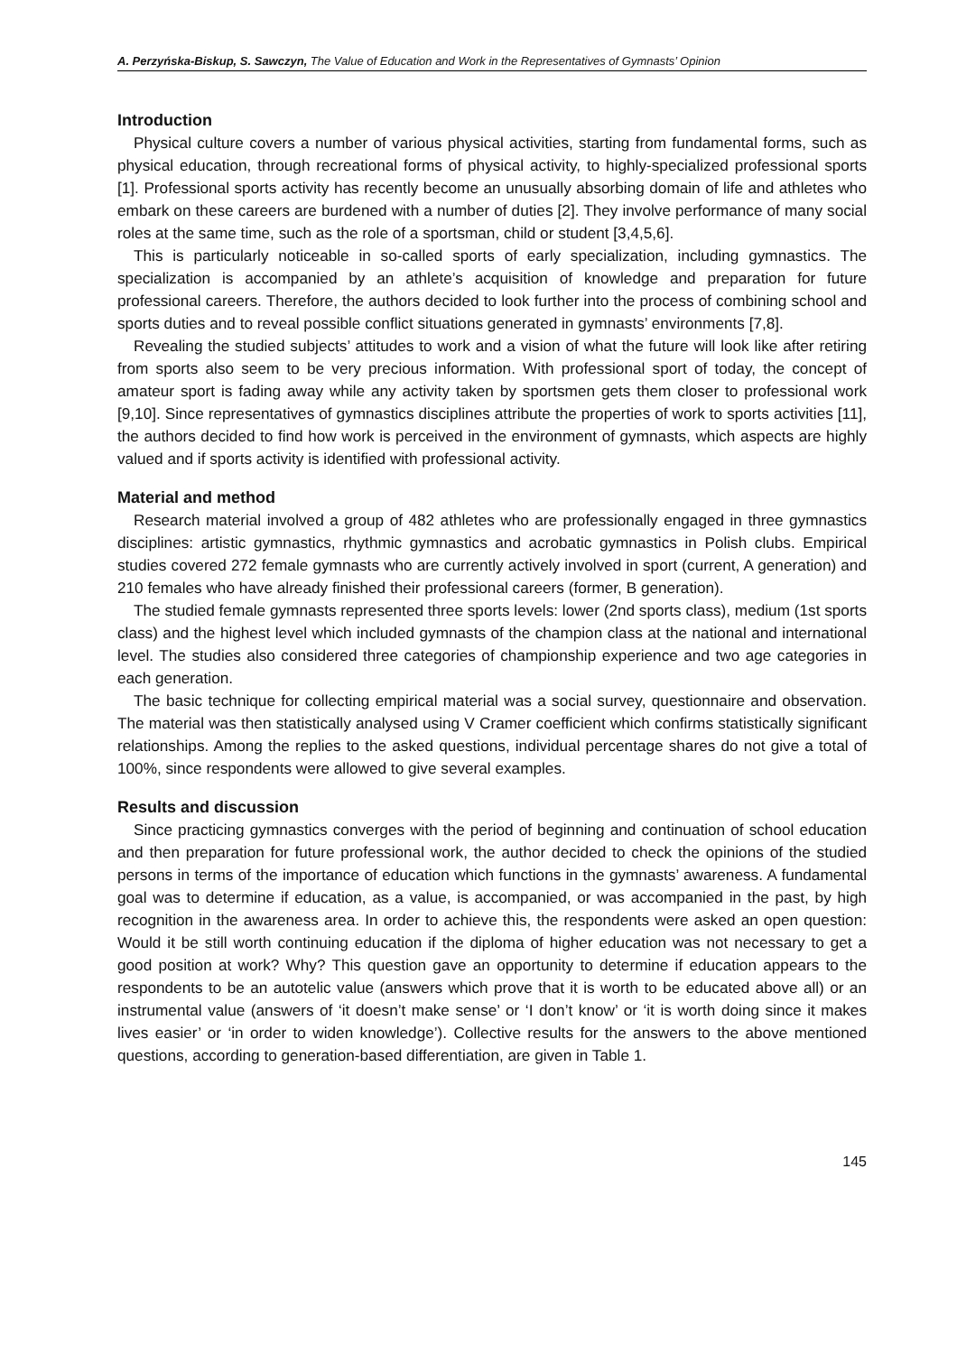A. Perzyńska-Biskup, S. Sawczyn, The Value of Education and Work in the Representatives of Gymnasts’ Opinion
Introduction
Physical culture covers a number of various physical activities, starting from fundamental forms, such as physical education, through recreational forms of physical activity, to highly-specialized professional sports [1]. Professional sports activity has recently become an unusually absorbing domain of life and athletes who embark on these careers are burdened with a number of duties [2]. They involve performance of many social roles at the same time, such as the role of a sportsman, child or student [3,4,5,6].
This is particularly noticeable in so-called sports of early specialization, including gymnastics. The specialization is accompanied by an athlete’s acquisition of knowledge and preparation for future professional careers. Therefore, the authors decided to look further into the process of combining school and sports duties and to reveal possible conflict situations generated in gymnasts’ environments [7,8].
Revealing the studied subjects’ attitudes to work and a vision of what the future will look like after retiring from sports also seem to be very precious information. With professional sport of today, the concept of amateur sport is fading away while any activity taken by sportsmen gets them closer to professional work [9,10]. Since representatives of gymnastics disciplines attribute the properties of work to sports activities [11], the authors decided to find how work is perceived in the environment of gymnasts, which aspects are highly valued and if sports activity is identified with professional activity.
Material and method
Research material involved a group of 482 athletes who are professionally engaged in three gymnastics disciplines: artistic gymnastics, rhythmic gymnastics and acrobatic gymnastics in Polish clubs. Empirical studies covered 272 female gymnasts who are currently actively involved in sport (current, A generation) and 210 females who have already finished their professional careers (former, B generation).
The studied female gymnasts represented three sports levels: lower (2nd sports class), medium (1st sports class) and the highest level which included gymnasts of the champion class at the national and international level. The studies also considered three categories of championship experience and two age categories in each generation.
The basic technique for collecting empirical material was a social survey, questionnaire and observation. The material was then statistically analysed using V Cramer coefficient which confirms statistically significant relationships. Among the replies to the asked questions, individual percentage shares do not give a total of 100%, since respondents were allowed to give several examples.
Results and discussion
Since practicing gymnastics converges with the period of beginning and continuation of school education and then preparation for future professional work, the author decided to check the opinions of the studied persons in terms of the importance of education which functions in the gymnasts’ awareness. A fundamental goal was to determine if education, as a value, is accompanied, or was accompanied in the past, by high recognition in the awareness area. In order to achieve this, the respondents were asked an open question: Would it be still worth continuing education if the diploma of higher education was not necessary to get a good position at work? Why? This question gave an opportunity to determine if education appears to the respondents to be an autotelic value (answers which prove that it is worth to be educated above all) or an instrumental value (answers of ‘it doesn’t make sense’ or ‘I don’t know’ or ‘it is worth doing since it makes lives easier’ or ‘in order to widen knowledge’). Collective results for the answers to the above mentioned questions, according to generation-based differentiation, are given in Table 1.
145